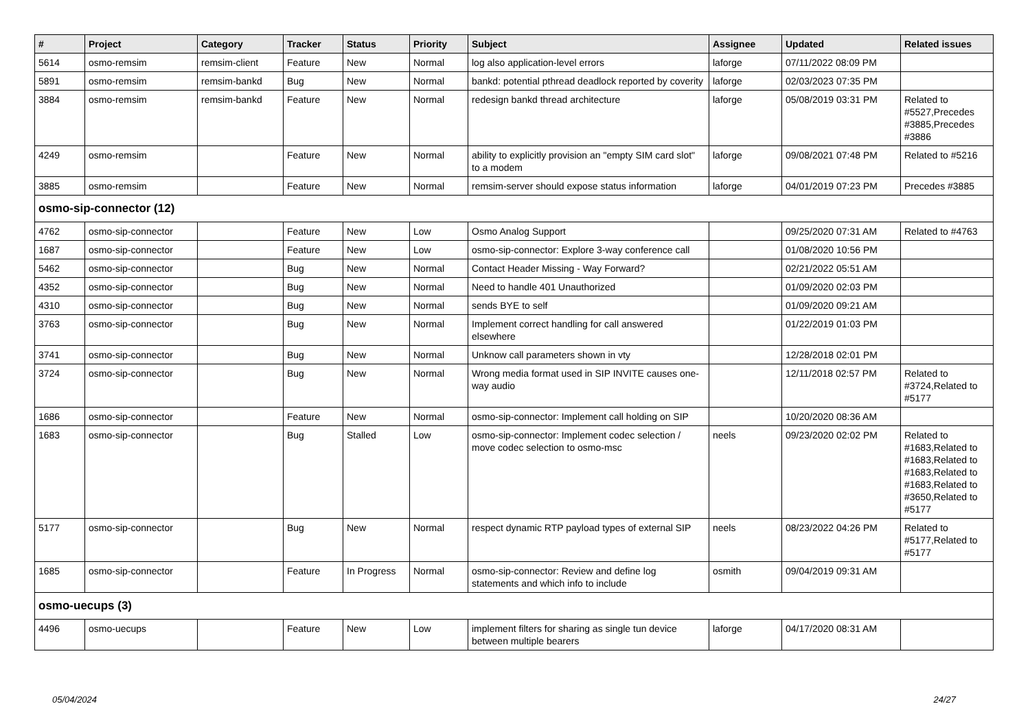| # | Project | Category | Tracker | Status | Priority | Subject | Assignee | Updated | Related issues |
| --- | --- | --- | --- | --- | --- | --- | --- | --- | --- |
| 5614 | osmo-remsim | remsim-client | Feature | New | Normal | log also application-level errors | laforge | 07/11/2022 08:09 PM | |
| 5891 | osmo-remsim | remsim-bankd | Bug | New | Normal | bankd: potential pthread deadlock reported by coverity | laforge | 02/03/2023 07:35 PM | |
| 3884 | osmo-remsim | remsim-bankd | Feature | New | Normal | redesign bankd thread architecture | laforge | 05/08/2019 03:31 PM | Related to #5527,Precedes #3885,Precedes #3886 |
| 4249 | osmo-remsim | | Feature | New | Normal | ability to explicitly provision an "empty SIM card slot" to a modem | laforge | 09/08/2021 07:48 PM | Related to #5216 |
| 3885 | osmo-remsim | | Feature | New | Normal | remsim-server should expose status information | laforge | 04/01/2019 07:23 PM | Precedes #3885 |
| osmo-sip-connector (12) | | | | | | | | | |
| 4762 | osmo-sip-connector | | Feature | New | Low | Osmo Analog Support | | 09/25/2020 07:31 AM | Related to #4763 |
| 1687 | osmo-sip-connector | | Feature | New | Low | osmo-sip-connector: Explore 3-way conference call | | 01/08/2020 10:56 PM | |
| 5462 | osmo-sip-connector | | Bug | New | Normal | Contact Header Missing - Way Forward? | | 02/21/2022 05:51 AM | |
| 4352 | osmo-sip-connector | | Bug | New | Normal | Need to handle 401 Unauthorized | | 01/09/2020 02:03 PM | |
| 4310 | osmo-sip-connector | | Bug | New | Normal | sends BYE to self | | 01/09/2020 09:21 AM | |
| 3763 | osmo-sip-connector | | Bug | New | Normal | Implement correct handling for call answered elsewhere | | 01/22/2019 01:03 PM | |
| 3741 | osmo-sip-connector | | Bug | New | Normal | Unknow call parameters shown in vty | | 12/28/2018 02:01 PM | |
| 3724 | osmo-sip-connector | | Bug | New | Normal | Wrong media format used in SIP INVITE causes one-way audio | | 12/11/2018 02:57 PM | Related to #3724,Related to #5177 |
| 1686 | osmo-sip-connector | | Feature | New | Normal | osmo-sip-connector: Implement call holding on SIP | | 10/20/2020 08:36 AM | |
| 1683 | osmo-sip-connector | | Bug | Stalled | Low | osmo-sip-connector: Implement codec selection / move codec selection to osmo-msc | neels | 09/23/2020 02:02 PM | Related to #1683,Related to #1683,Related to #1683,Related to #1683,Related to #3650,Related to #5177 |
| 5177 | osmo-sip-connector | | Bug | New | Normal | respect dynamic RTP payload types of external SIP | neels | 08/23/2022 04:26 PM | Related to #5177,Related to #5177 |
| 1685 | osmo-sip-connector | | Feature | In Progress | Normal | osmo-sip-connector: Review and define log statements and which info to include | osmith | 09/04/2019 09:31 AM | |
| osmo-uecups (3) | | | | | | | | | |
| 4496 | osmo-uecups | | Feature | New | Low | implement filters for sharing as single tun device between multiple bearers | laforge | 04/17/2020 08:31 AM | |
05/04/2024 24/27